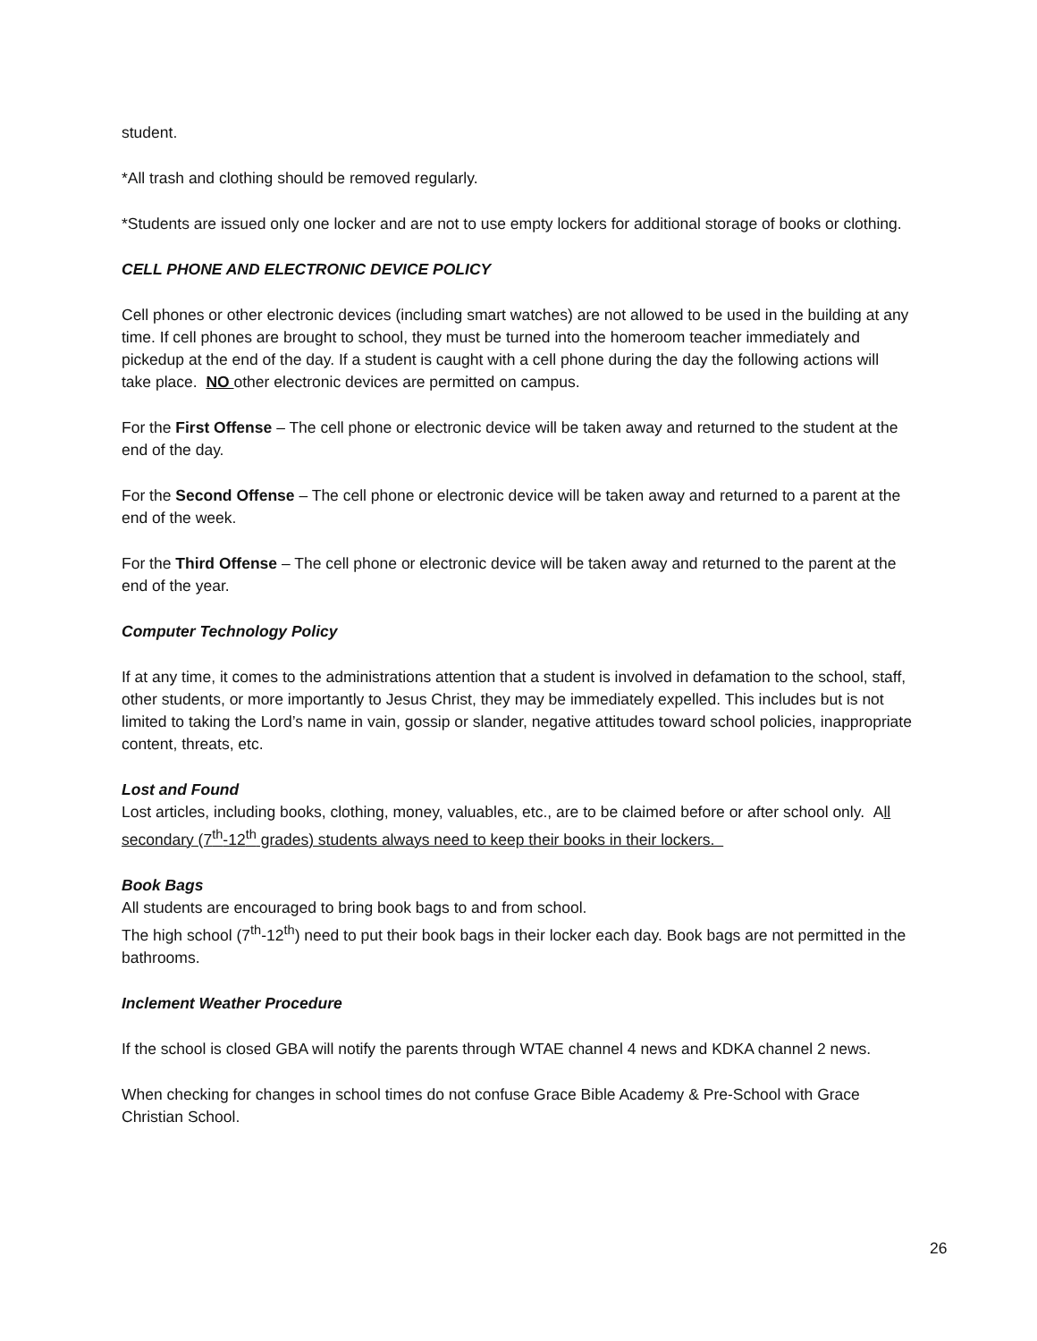student.
*All trash and clothing should be removed regularly.
*Students are issued only one locker and are not to use empty lockers for additional storage of books or clothing.
CELL PHONE AND ELECTRONIC DEVICE POLICY
Cell phones or other electronic devices (including smart watches) are not allowed to be used in the building at any time. If cell phones are brought to school, they must be turned into the homeroom teacher immediately and pickedup at the end of the day. If a student is caught with a cell phone during the day the following actions will take place. NO other electronic devices are permitted on campus.
For the First Offense – The cell phone or electronic device will be taken away and returned to the student at the end of the day.
For the Second Offense – The cell phone or electronic device will be taken away and returned to a parent at the end of the week.
For the Third Offense – The cell phone or electronic device will be taken away and returned to the parent at the end of the year.
Computer Technology Policy
If at any time, it comes to the administrations attention that a student is involved in defamation to the school, staff, other students, or more importantly to Jesus Christ, they may be immediately expelled. This includes but is not limited to taking the Lord’s name in vain, gossip or slander, negative attitudes toward school policies, inappropriate content, threats, etc.
Lost and Found
Lost articles, including books, clothing, money, valuables, etc., are to be claimed before or after school only. All secondary (7<sup>th</sup>-12<sup>th</sup> grades) students always need to keep their books in their lockers.
Book Bags
All students are encouraged to bring book bags to and from school.
The high school (7<sup>th</sup>-12<sup>th</sup>) need to put their book bags in their locker each day. Book bags are not permitted in the bathrooms.
Inclement Weather Procedure
If the school is closed GBA will notify the parents through WTAE channel 4 news and KDKA channel 2 news.
When checking for changes in school times do not confuse Grace Bible Academy & Pre-School with Grace Christian School.
26